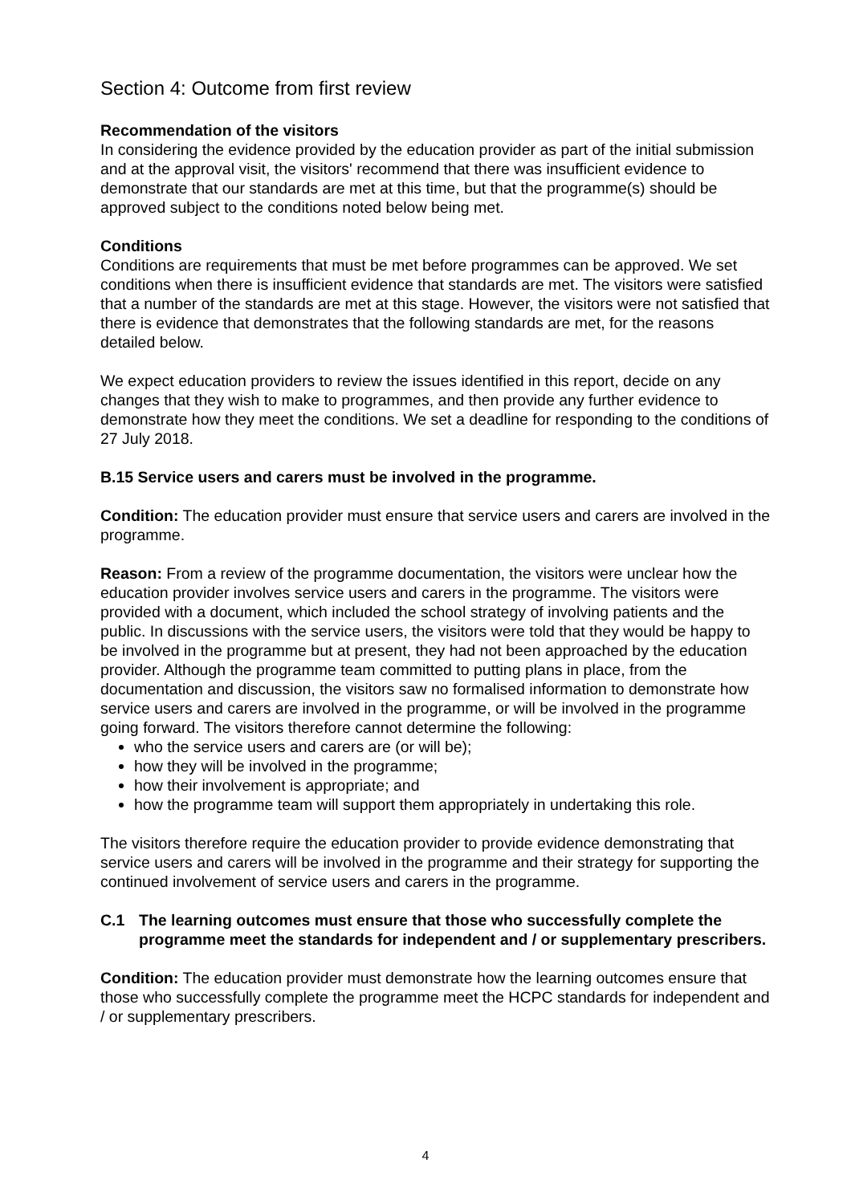Section 4: Outcome from first review
Recommendation of the visitors
In considering the evidence provided by the education provider as part of the initial submission and at the approval visit, the visitors' recommend that there was insufficient evidence to demonstrate that our standards are met at this time, but that the programme(s) should be approved subject to the conditions noted below being met.
Conditions
Conditions are requirements that must be met before programmes can be approved. We set conditions when there is insufficient evidence that standards are met. The visitors were satisfied that a number of the standards are met at this stage. However, the visitors were not satisfied that there is evidence that demonstrates that the following standards are met, for the reasons detailed below.
We expect education providers to review the issues identified in this report, decide on any changes that they wish to make to programmes, and then provide any further evidence to demonstrate how they meet the conditions. We set a deadline for responding to the conditions of 27 July 2018.
B.15 Service users and carers must be involved in the programme.
Condition: The education provider must ensure that service users and carers are involved in the programme.
Reason: From a review of the programme documentation, the visitors were unclear how the education provider involves service users and carers in the programme. The visitors were provided with a document, which included the school strategy of involving patients and the public. In discussions with the service users, the visitors were told that they would be happy to be involved in the programme but at present, they had not been approached by the education provider. Although the programme team committed to putting plans in place, from the documentation and discussion, the visitors saw no formalised information to demonstrate how service users and carers are involved in the programme, or will be involved in the programme going forward. The visitors therefore cannot determine the following:
who the service users and carers are (or will be);
how they will be involved in the programme;
how their involvement is appropriate; and
how the programme team will support them appropriately in undertaking this role.
The visitors therefore require the education provider to provide evidence demonstrating that service users and carers will be involved in the programme and their strategy for supporting the continued involvement of service users and carers in the programme.
C.1 The learning outcomes must ensure that those who successfully complete the programme meet the standards for independent and / or supplementary prescribers.
Condition: The education provider must demonstrate how the learning outcomes ensure that those who successfully complete the programme meet the HCPC standards for independent and / or supplementary prescribers.
4